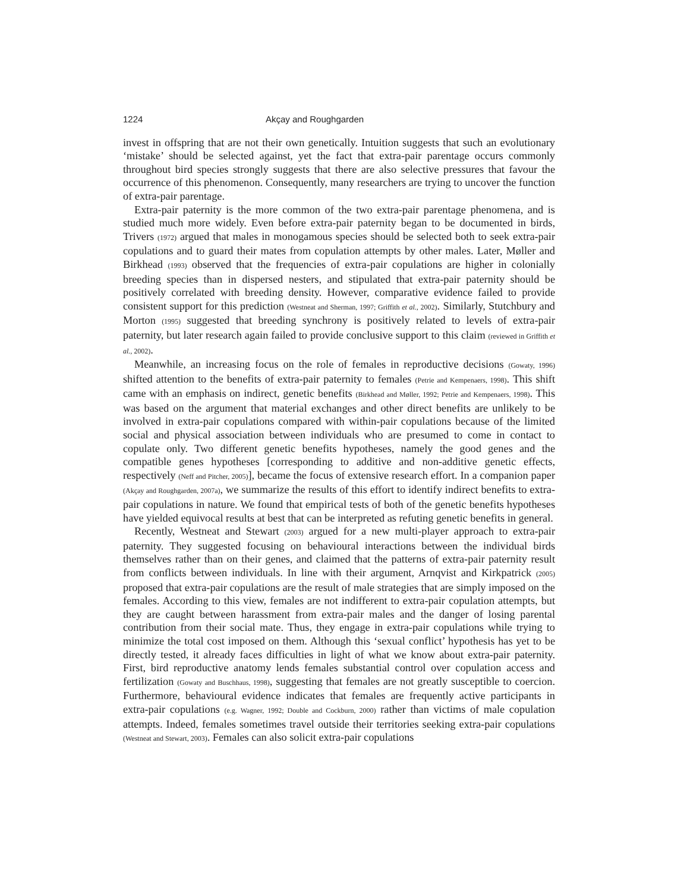1224 Akçay and Roughgarden
invest in offspring that are not their own genetically. Intuition suggests that such an evolutionary ‘mistake’ should be selected against, yet the fact that extra-pair parentage occurs commonly throughout bird species strongly suggests that there are also selective pressures that favour the occurrence of this phenomenon. Consequently, many researchers are trying to uncover the function of extra-pair parentage.
Extra-pair paternity is the more common of the two extra-pair parentage phenomena, and is studied much more widely. Even before extra-pair paternity began to be documented in birds, Trivers (1972) argued that males in monogamous species should be selected both to seek extra-pair copulations and to guard their mates from copulation attempts by other males. Later, Møller and Birkhead (1993) observed that the frequencies of extra-pair copulations are higher in colonially breeding species than in dispersed nesters, and stipulated that extra-pair paternity should be positively correlated with breeding density. However, comparative evidence failed to provide consistent support for this prediction (Westneat and Sherman, 1997; Griffith et al., 2002). Similarly, Stutchbury and Morton (1995) suggested that breeding synchrony is positively related to levels of extra-pair paternity, but later research again failed to provide conclusive support to this claim (reviewed in Griffith et al., 2002).
Meanwhile, an increasing focus on the role of females in reproductive decisions (Gowaty, 1996) shifted attention to the benefits of extra-pair paternity to females (Petrie and Kempenaers, 1998). This shift came with an emphasis on indirect, genetic benefits (Birkhead and Møller, 1992; Petrie and Kempenaers, 1998). This was based on the argument that material exchanges and other direct benefits are unlikely to be involved in extra-pair copulations compared with within-pair copulations because of the limited social and physical association between individuals who are presumed to come in contact to copulate only. Two different genetic benefits hypotheses, namely the good genes and the compatible genes hypotheses [corresponding to additive and non-additive genetic effects, respectively (Neff and Pitcher, 2005)], became the focus of extensive research effort. In a companion paper (Akçay and Roughgarden, 2007a), we summarize the results of this effort to identify indirect benefits to extra-pair copulations in nature. We found that empirical tests of both of the genetic benefits hypotheses have yielded equivocal results at best that can be interpreted as refuting genetic benefits in general.
Recently, Westneat and Stewart (2003) argued for a new multi-player approach to extra-pair paternity. They suggested focusing on behavioural interactions between the individual birds themselves rather than on their genes, and claimed that the patterns of extra-pair paternity result from conflicts between individuals. In line with their argument, Arnqvist and Kirkpatrick (2005) proposed that extra-pair copulations are the result of male strategies that are simply imposed on the females. According to this view, females are not indifferent to extra-pair copulation attempts, but they are caught between harassment from extra-pair males and the danger of losing parental contribution from their social mate. Thus, they engage in extra-pair copulations while trying to minimize the total cost imposed on them. Although this ‘sexual conflict’ hypothesis has yet to be directly tested, it already faces difficulties in light of what we know about extra-pair paternity. First, bird reproductive anatomy lends females substantial control over copulation access and fertilization (Gowaty and Buschhaus, 1998), suggesting that females are not greatly susceptible to coercion. Furthermore, behavioural evidence indicates that females are frequently active participants in extra-pair copulations (e.g. Wagner, 1992; Double and Cockburn, 2000) rather than victims of male copulation attempts. Indeed, females sometimes travel outside their territories seeking extra-pair copulations (Westneat and Stewart, 2003). Females can also solicit extra-pair copulations